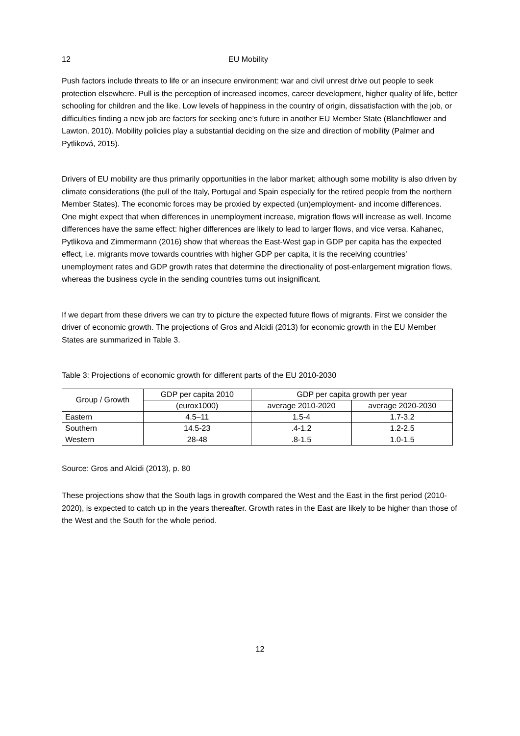12 EU Mobility
Push factors include threats to life or an insecure environment: war and civil unrest drive out people to seek protection elsewhere. Pull is the perception of increased incomes, career development, higher quality of life, better schooling for children and the like. Low levels of happiness in the country of origin, dissatisfaction with the job, or difficulties finding a new job are factors for seeking one’s future in another EU Member State (Blanchflower and Lawton, 2010). Mobility policies play a substantial deciding on the size and direction of mobility (Palmer and Pytliková, 2015).
Drivers of EU mobility are thus primarily opportunities in the labor market; although some mobility is also driven by climate considerations (the pull of the Italy, Portugal and Spain especially for the retired people from the northern Member States). The economic forces may be proxied by expected (un)employment- and income differences. One might expect that when differences in unemployment increase, migration flows will increase as well. Income differences have the same effect: higher differences are likely to lead to larger flows, and vice versa. Kahanec, Pytlikova and Zimmermann (2016) show that whereas the East-West gap in GDP per capita has the expected effect, i.e. migrants move towards countries with higher GDP per capita, it is the receiving countries’ unemployment rates and GDP growth rates that determine the directionality of post-enlargement migration flows, whereas the business cycle in the sending countries turns out insignificant.
If we depart from these drivers we can try to picture the expected future flows of migrants. First we consider the driver of economic growth. The projections of Gros and Alcidi (2013) for economic growth in the EU Member States are summarized in Table 3.
Table 3: Projections of economic growth for different parts of the EU 2010-2030
| Group / Growth | GDP per capita 2010 | GDP per capita growth per year | |
| --- | --- | --- | --- |
| | (eurox1000) | average 2010-2020 | average 2020-2030 |
| Eastern | 4.5–11 | 1.5-4 | 1.7-3.2 |
| Southern | 14.5-23 | .4-1.2 | 1.2-2.5 |
| Western | 28-48 | .8-1.5 | 1.0-1.5 |
Source: Gros and Alcidi (2013), p. 80
These projections show that the South lags in growth compared the West and the East in the first period (2010-2020), is expected to catch up in the years thereafter. Growth rates in the East are likely to be higher than those of the West and the South for the whole period.
12